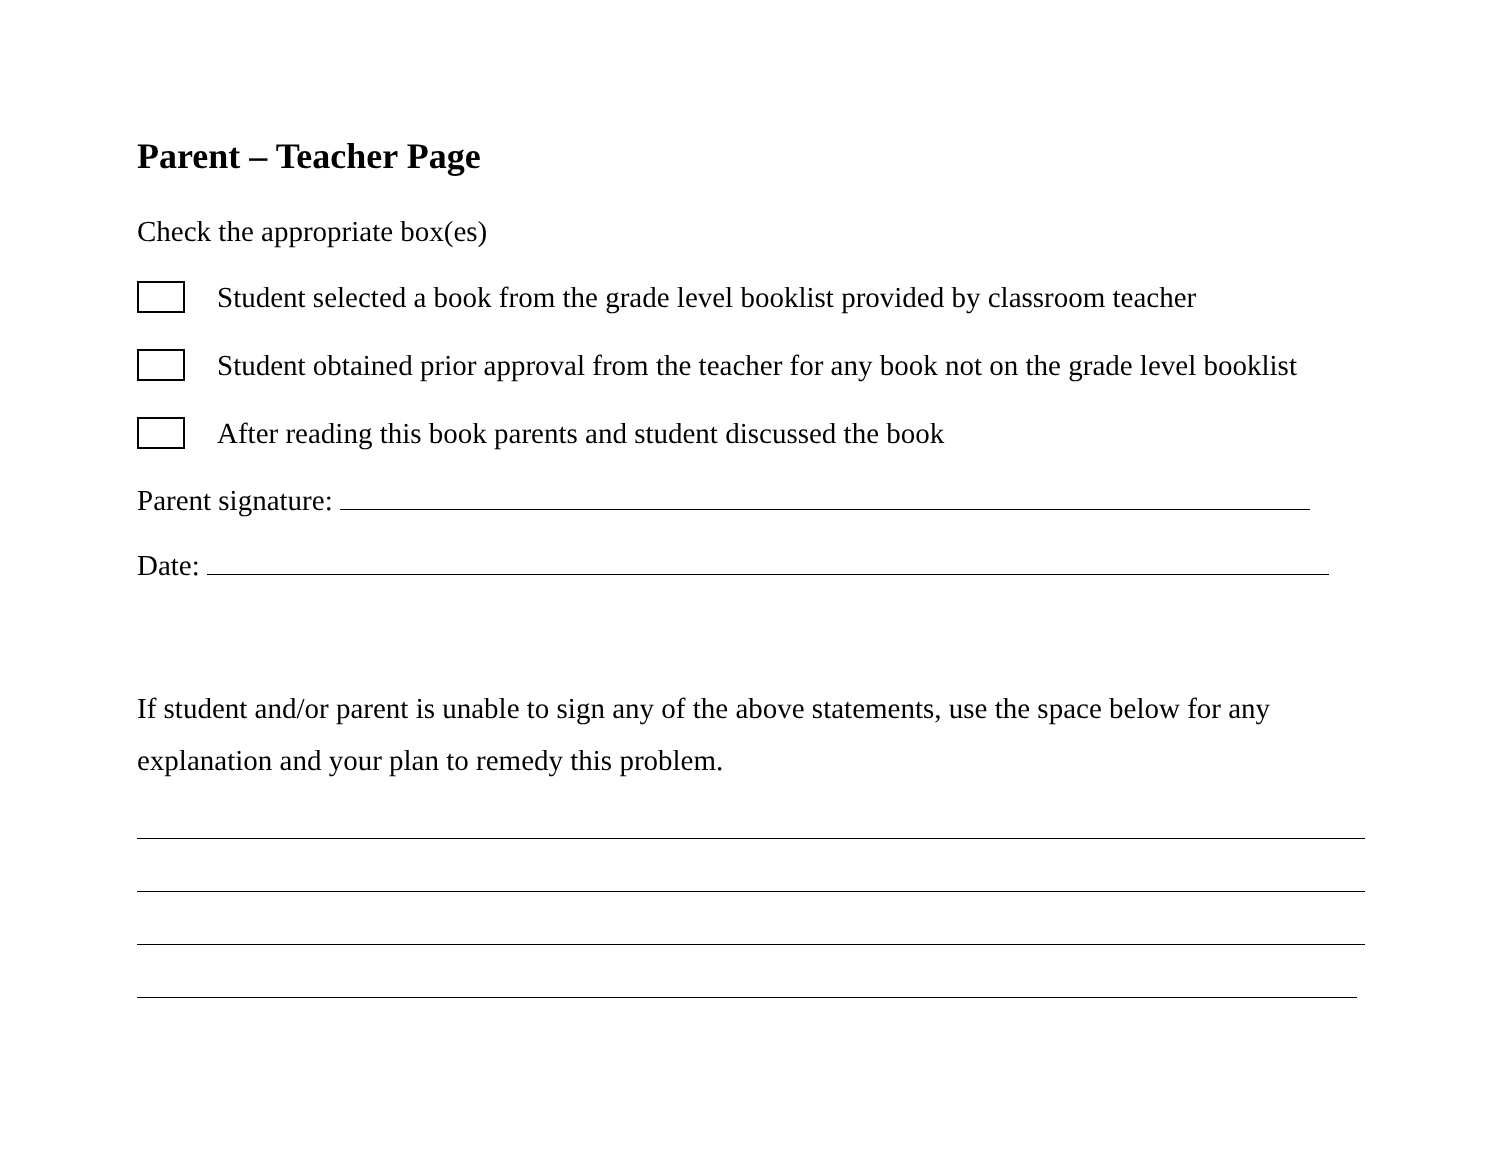Parent – Teacher Page
Check the appropriate box(es)
Student selected a book from the grade level booklist provided by classroom teacher
Student obtained prior approval from the teacher for any book not on the grade level booklist
After reading this book parents and student discussed the book
Parent signature:
Date:
If student and/or parent is unable to sign any of the above statements, use the space below for any explanation and your plan to remedy this problem.